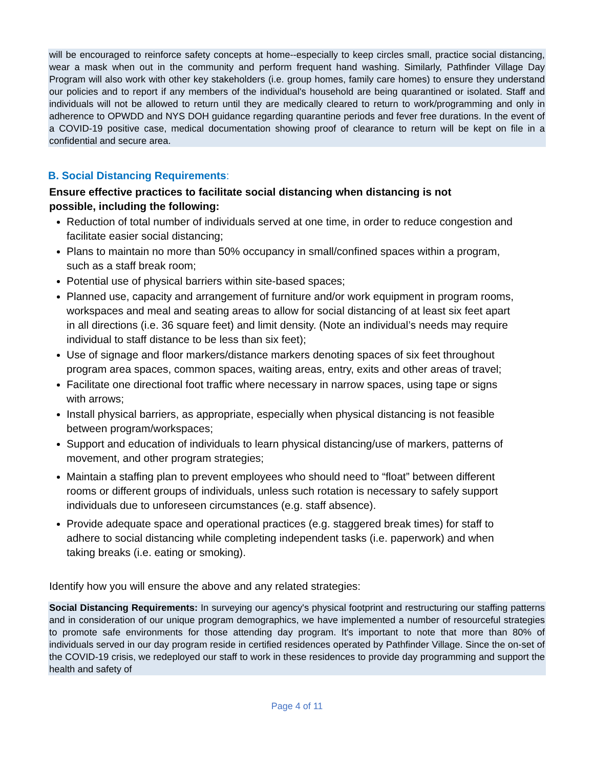will be encouraged to reinforce safety concepts at home--especially to keep circles small, practice social distancing, wear a mask when out in the community and perform frequent hand washing. Similarly, Pathfinder Village Day Program will also work with other key stakeholders (i.e. group homes, family care homes) to ensure they understand our policies and to report if any members of the individual's household are being quarantined or isolated. Staff and individuals will not be allowed to return until they are medically cleared to return to work/programming and only in adherence to OPWDD and NYS DOH guidance regarding quarantine periods and fever free durations. In the event of a COVID-19 positive case, medical documentation showing proof of clearance to return will be kept on file in a confidential and secure area.
B. Social Distancing Requirements:
Ensure effective practices to facilitate social distancing when distancing is not possible, including the following:
Reduction of total number of individuals served at one time, in order to reduce congestion and facilitate easier social distancing;
Plans to maintain no more than 50% occupancy in small/confined spaces within a program, such as a staff break room;
Potential use of physical barriers within site-based spaces;
Planned use, capacity and arrangement of furniture and/or work equipment in program rooms, workspaces and meal and seating areas to allow for social distancing of at least six feet apart in all directions (i.e. 36 square feet) and limit density. (Note an individual’s needs may require individual to staff distance to be less than six feet);
Use of signage and floor markers/distance markers denoting spaces of six feet throughout program area spaces, common spaces, waiting areas, entry, exits and other areas of travel;
Facilitate one directional foot traffic where necessary in narrow spaces, using tape or signs with arrows;
Install physical barriers, as appropriate, especially when physical distancing is not feasible between program/workspaces;
Support and education of individuals to learn physical distancing/use of markers, patterns of movement, and other program strategies;
Maintain a staffing plan to prevent employees who should need to “float” between different rooms or different groups of individuals, unless such rotation is necessary to safely support individuals due to unforeseen circumstances (e.g. staff absence).
Provide adequate space and operational practices (e.g. staggered break times) for staff to adhere to social distancing while completing independent tasks (i.e. paperwork) and when taking breaks (i.e. eating or smoking).
Identify how you will ensure the above and any related strategies:
Social Distancing Requirements: In surveying our agency's physical footprint and restructuring our staffing patterns and in consideration of our unique program demographics, we have implemented a number of resourceful strategies to promote safe environments for those attending day program. It's important to note that more than 80% of individuals served in our day program reside in certified residences operated by Pathfinder Village. Since the on-set of the COVID-19 crisis, we redeployed our staff to work in these residences to provide day programming and support the health and safety of
Page 4 of 11